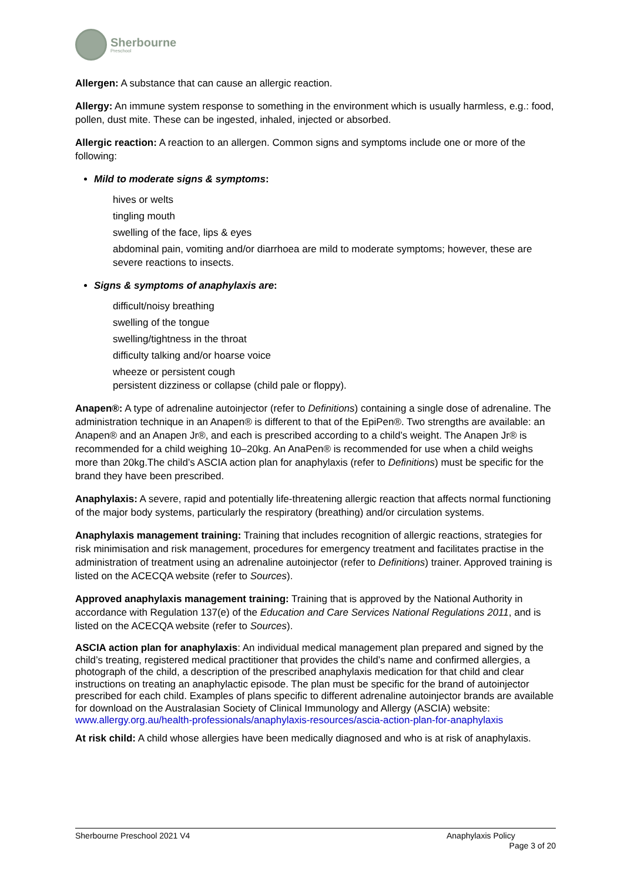Sherbourne
Preschool
Allergen: A substance that can cause an allergic reaction.
Allergy: An immune system response to something in the environment which is usually harmless, e.g.: food, pollen, dust mite. These can be ingested, inhaled, injected or absorbed.
Allergic reaction: A reaction to an allergen. Common signs and symptoms include one or more of the following:
Mild to moderate signs & symptoms:
hives or welts
tingling mouth
swelling of the face, lips & eyes
abdominal pain, vomiting and/or diarrhoea are mild to moderate symptoms; however, these are severe reactions to insects.
Signs & symptoms of anaphylaxis are:
difficult/noisy breathing
swelling of the tongue
swelling/tightness in the throat
difficulty talking and/or hoarse voice
wheeze or persistent cough
persistent dizziness or collapse (child pale or floppy).
Anapen®: A type of adrenaline autoinjector (refer to Definitions) containing a single dose of adrenaline. The administration technique in an Anapen® is different to that of the EpiPen®. Two strengths are available: an Anapen® and an Anapen Jr®, and each is prescribed according to a child’s weight. The Anapen Jr® is recommended for a child weighing 10–20kg. An AnaPen® is recommended for use when a child weighs more than 20kg.The child’s ASCIA action plan for anaphylaxis (refer to Definitions) must be specific for the brand they have been prescribed.
Anaphylaxis: A severe, rapid and potentially life-threatening allergic reaction that affects normal functioning of the major body systems, particularly the respiratory (breathing) and/or circulation systems.
Anaphylaxis management training: Training that includes recognition of allergic reactions, strategies for risk minimisation and risk management, procedures for emergency treatment and facilitates practise in the administration of treatment using an adrenaline autoinjector (refer to Definitions) trainer. Approved training is listed on the ACECQA website (refer to Sources).
Approved anaphylaxis management training: Training that is approved by the National Authority in accordance with Regulation 137(e) of the Education and Care Services National Regulations 2011, and is listed on the ACECQA website (refer to Sources).
ASCIA action plan for anaphylaxis: An individual medical management plan prepared and signed by the child’s treating, registered medical practitioner that provides the child’s name and confirmed allergies, a photograph of the child, a description of the prescribed anaphylaxis medication for that child and clear instructions on treating an anaphylactic episode. The plan must be specific for the brand of autoinjector prescribed for each child. Examples of plans specific to different adrenaline autoinjector brands are available for download on the Australasian Society of Clinical Immunology and Allergy (ASCIA) website:
www.allergy.org.au/health-professionals/anaphylaxis-resources/ascia-action-plan-for-anaphylaxis
At risk child: A child whose allergies have been medically diagnosed and who is at risk of anaphylaxis.
Sherbourne Preschool 2021 V4 Anaphylaxis Policy
Page 3 of 20